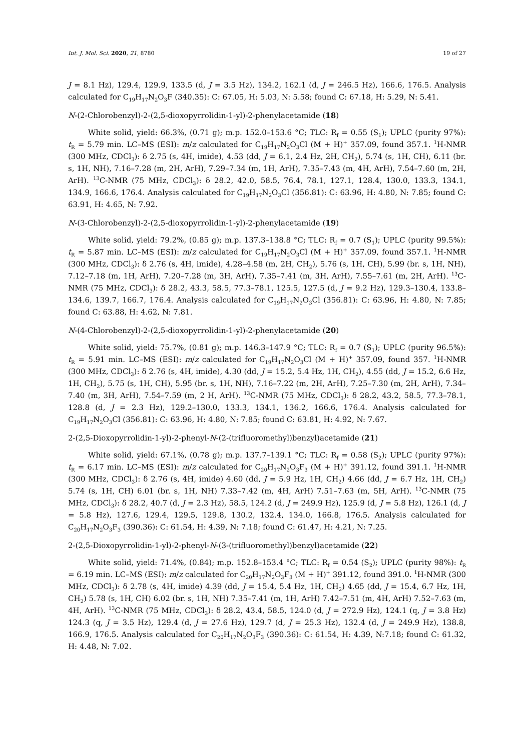Int. J. Mol. Sci. 2020, 21, 8780 19 of 27
J = 8.1 Hz), 129.4, 129.9, 133.5 (d, J = 3.5 Hz), 134.2, 162.1 (d, J = 246.5 Hz), 166.6, 176.5. Analysis calculated for C<sub>19</sub>H<sub>17</sub>N<sub>2</sub>O<sub>3</sub>F (340.35): C: 67.05, H: 5.03, N: 5.58; found C: 67.18, H: 5.29, N: 5.41.
N-(2-Chlorobenzyl)-2-(2,5-dioxopyrrolidin-1-yl)-2-phenylacetamide (18)
White solid, yield: 66.3%, (0.71 g); m.p. 152.0–153.6 °C; TLC: R<sub>f</sub> = 0.55 (S<sub>1</sub>); UPLC (purity 97%): t<sub>R</sub> = 5.79 min. LC–MS (ESI): m/z calculated for C<sub>19</sub>H<sub>17</sub>N<sub>2</sub>O<sub>3</sub>Cl (M + H)<sup>+</sup> 357.09, found 357.1. <sup>1</sup>H-NMR (300 MHz, CDCl<sub>3</sub>): δ 2.75 (s, 4H, imide), 4.53 (dd, J = 6.1, 2.4 Hz, 2H, CH<sub>2</sub>), 5.74 (s, 1H, CH), 6.11 (br. s, 1H, NH), 7.16–7.28 (m, 2H, ArH), 7.29–7.34 (m, 1H, ArH), 7.35–7.43 (m, 4H, ArH), 7.54–7.60 (m, 2H, ArH). <sup>13</sup>C-NMR (75 MHz, CDCl<sub>3</sub>): δ 28.2, 42.0, 58.5, 76.4, 78.1, 127.1, 128.4, 130.0, 133.3, 134.1, 134.9, 166.6, 176.4. Analysis calculated for C<sub>19</sub>H<sub>17</sub>N<sub>2</sub>O<sub>3</sub>Cl (356.81): C: 63.96, H: 4.80, N: 7.85; found C: 63.91, H: 4.65, N: 7.92.
N-(3-Chlorobenzyl)-2-(2,5-dioxopyrrolidin-1-yl)-2-phenylacetamide (19)
White solid, yield: 79.2%, (0.85 g); m.p. 137.3–138.8 °C; TLC: R<sub>f</sub> = 0.7 (S<sub>1</sub>); UPLC (purity 99.5%): t<sub>R</sub> = 5.87 min. LC–MS (ESI): m/z calculated for C<sub>19</sub>H<sub>17</sub>N<sub>2</sub>O<sub>3</sub>Cl (M + H)<sup>+</sup> 357.09, found 357.1. <sup>1</sup>H-NMR (300 MHz, CDCl<sub>3</sub>): δ 2.76 (s, 4H, imide), 4.28–4.58 (m, 2H, CH<sub>2</sub>), 5.76 (s, 1H, CH), 5.99 (br. s, 1H, NH), 7.12–7.18 (m, 1H, ArH), 7.20–7.28 (m, 3H, ArH), 7.35–7.41 (m, 3H, ArH), 7.55–7.61 (m, 2H, ArH). <sup>13</sup>C-NMR (75 MHz, CDCl<sub>3</sub>): δ 28.2, 43.3, 58.5, 77.3–78.1, 125.5, 127.5 (d, J = 9.2 Hz), 129.3–130.4, 133.8–134.6, 139.7, 166.7, 176.4. Analysis calculated for C<sub>19</sub>H<sub>17</sub>N<sub>2</sub>O<sub>3</sub>Cl (356.81): C: 63.96, H: 4.80, N: 7.85; found C: 63.88, H: 4.62, N: 7.81.
N-(4-Chlorobenzyl)-2-(2,5-dioxopyrrolidin-1-yl)-2-phenylacetamide (20)
White solid, yield: 75.7%, (0.81 g); m.p. 146.3–147.9 °C; TLC: R<sub>f</sub> = 0.7 (S<sub>1</sub>); UPLC (purity 96.5%): t<sub>R</sub> = 5.91 min. LC–MS (ESI): m/z calculated for C<sub>19</sub>H<sub>17</sub>N<sub>2</sub>O<sub>3</sub>Cl (M + H)<sup>+</sup> 357.09, found 357. <sup>1</sup>H-NMR (300 MHz, CDCl<sub>3</sub>): δ 2.76 (s, 4H, imide), 4.30 (dd, J = 15.2, 5.4 Hz, 1H, CH<sub>2</sub>), 4.55 (dd, J = 15.2, 6.6 Hz, 1H, CH<sub>2</sub>), 5.75 (s, 1H, CH), 5.95 (br. s, 1H, NH), 7.16–7.22 (m, 2H, ArH), 7.25–7.30 (m, 2H, ArH), 7.34–7.40 (m, 3H, ArH), 7.54–7.59 (m, 2 H, ArH). <sup>13</sup>C-NMR (75 MHz, CDCl<sub>3</sub>): δ 28.2, 43.2, 58.5, 77.3–78.1, 128.8 (d, J = 2.3 Hz), 129.2–130.0, 133.3, 134.1, 136.2, 166.6, 176.4. Analysis calculated for C<sub>19</sub>H<sub>17</sub>N<sub>2</sub>O<sub>3</sub>Cl (356.81): C: 63.96, H: 4.80, N: 7.85; found C: 63.81, H: 4.92, N: 7.67.
2-(2,5-Dioxopyrrolidin-1-yl)-2-phenyl-N-(2-(trifluoromethyl)benzyl)acetamide (21)
White solid, yield: 67.1%, (0.78 g); m.p. 137.7–139.1 °C; TLC: R<sub>f</sub> = 0.58 (S<sub>2</sub>); UPLC (purity 97%): t<sub>R</sub> = 6.17 min. LC–MS (ESI): m/z calculated for C<sub>20</sub>H<sub>17</sub>N<sub>2</sub>O<sub>3</sub>F<sub>3</sub> (M + H)<sup>+</sup> 391.12, found 391.1. <sup>1</sup>H-NMR (300 MHz, CDCl<sub>3</sub>): δ 2.76 (s, 4H, imide) 4.60 (dd, J = 5.9 Hz, 1H, CH<sub>2</sub>) 4.66 (dd, J = 6.7 Hz, 1H, CH<sub>2</sub>) 5.74 (s, 1H, CH) 6.01 (br. s, 1H, NH) 7.33–7.42 (m, 4H, ArH) 7.51–7.63 (m, 5H, ArH). <sup>13</sup>C-NMR (75 MHz, CDCl<sub>3</sub>): δ 28.2, 40.7 (d, J = 2.3 Hz), 58.5, 124.2 (d, J = 249.9 Hz), 125.9 (d, J = 5.8 Hz), 126.1 (d, J = 5.8 Hz), 127.6, 129.4, 129.5, 129.8, 130.2, 132.4, 134.0, 166.8, 176.5. Analysis calculated for C<sub>20</sub>H<sub>17</sub>N<sub>2</sub>O<sub>3</sub>F<sub>3</sub> (390.36): C: 61.54, H: 4.39, N: 7.18; found C: 61.47, H: 4.21, N: 7.25.
2-(2,5-Dioxopyrrolidin-1-yl)-2-phenyl-N-(3-(trifluoromethyl)benzyl)acetamide (22)
White solid, yield: 71.4%, (0.84); m.p. 152.8–153.4 °C; TLC: R<sub>f</sub> = 0.54 (S<sub>2</sub>); UPLC (purity 98%): t<sub>R</sub> = 6.19 min. LC–MS (ESI): m/z calculated for C<sub>20</sub>H<sub>17</sub>N<sub>2</sub>O<sub>3</sub>F<sub>3</sub> (M + H)<sup>+</sup> 391.12, found 391.0. <sup>1</sup>H-NMR (300 MHz, CDCl<sub>3</sub>): δ 2.78 (s, 4H, imide) 4.39 (dd, J = 15.4, 5.4 Hz, 1H, CH<sub>2</sub>) 4.65 (dd, J = 15.4, 6.7 Hz, 1H, CH<sub>2</sub>) 5.78 (s, 1H, CH) 6.02 (br. s, 1H, NH) 7.35–7.41 (m, 1H, ArH) 7.42–7.51 (m, 4H, ArH) 7.52–7.63 (m, 4H, ArH). <sup>13</sup>C-NMR (75 MHz, CDCl<sub>3</sub>): δ 28.2, 43.4, 58.5, 124.0 (d, J = 272.9 Hz), 124.1 (q, J = 3.8 Hz) 124.3 (q, J = 3.5 Hz), 129.4 (d, J = 27.6 Hz), 129.7 (d, J = 25.3 Hz), 132.4 (d, J = 249.9 Hz), 138.8, 166.9, 176.5. Analysis calculated for C<sub>20</sub>H<sub>17</sub>N<sub>2</sub>O<sub>3</sub>F<sub>3</sub> (390.36): C: 61.54, H: 4.39, N:7.18; found C: 61.32, H: 4.48, N: 7.02.